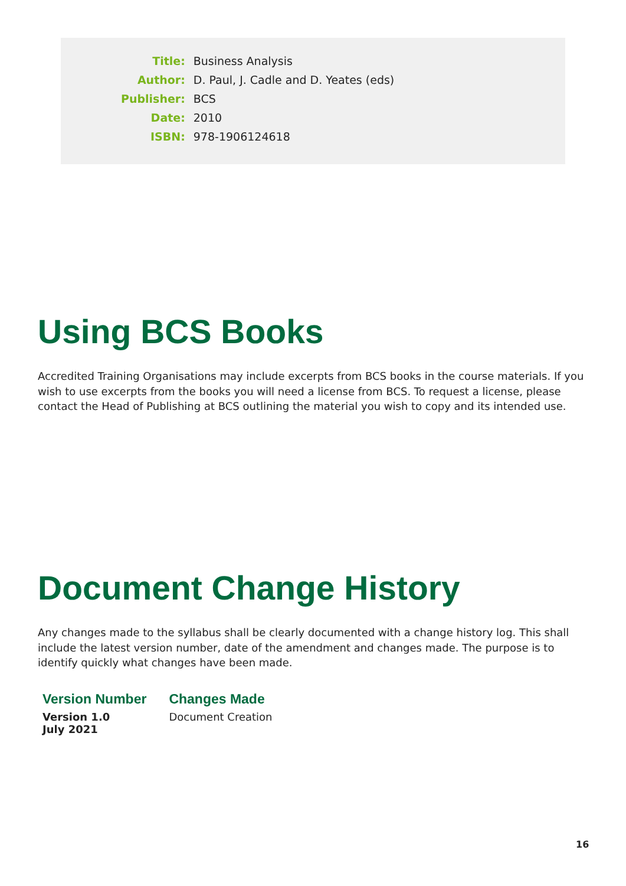| Title: | Business Analysis |
| Author: | D. Paul, J. Cadle and D. Yeates (eds) |
| Publisher: | BCS |
| Date: | 2010 |
| ISBN: | 978-1906124618 |
Using BCS Books
Accredited Training Organisations may include excerpts from BCS books in the course materials. If you wish to use excerpts from the books you will need a license from BCS. To request a license, please contact the Head of Publishing at BCS outlining the material you wish to copy and its intended use.
Document Change History
Any changes made to the syllabus shall be clearly documented with a change history log. This shall include the latest version number, date of the amendment and changes made. The purpose is to identify quickly what changes have been made.
| Version Number | Changes Made |
| --- | --- |
| Version 1.0 July 2021 | Document Creation |
16